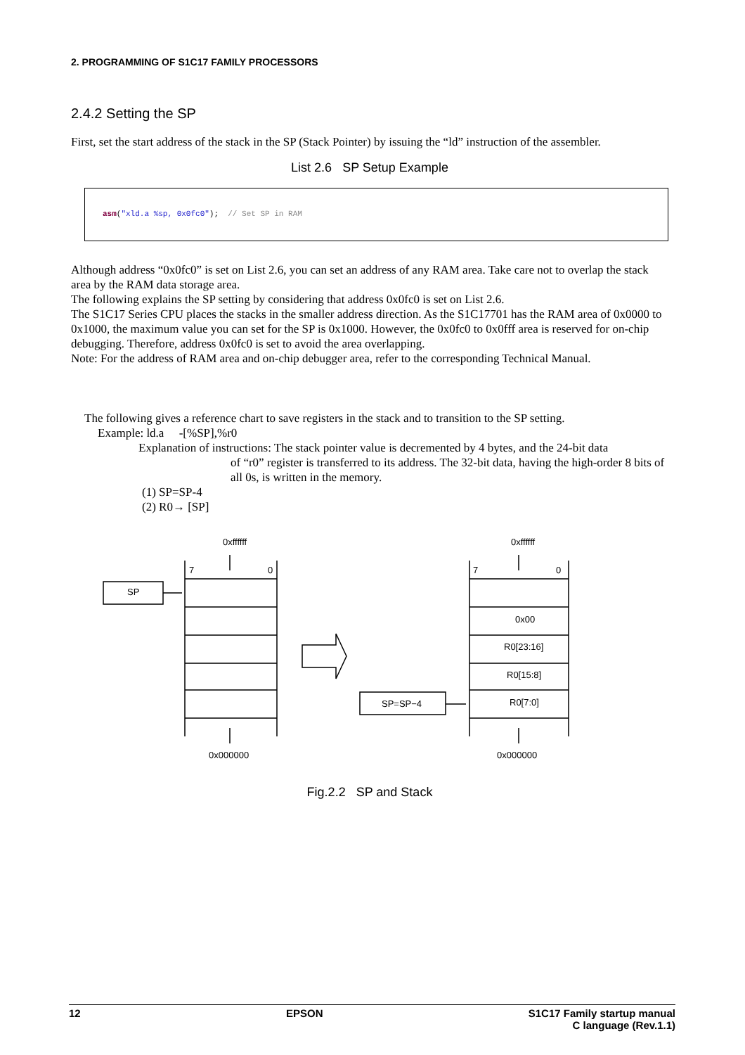2. PROGRAMMING OF S1C17 FAMILY PROCESSORS
2.4.2 Setting the SP
First, set the start address of the stack in the SP (Stack Pointer) by issuing the “ld” instruction of the assembler.
List 2.6 SP Setup Example
asm("xld.a %sp, 0x0fc0"); // Set SP in RAM
Although address “0x0fc0” is set on List 2.6, you can set an address of any RAM area. Take care not to overlap the stack area by the RAM data storage area.
The following explains the SP setting by considering that address 0x0fc0 is set on List 2.6.
The S1C17 Series CPU places the stacks in the smaller address direction. As the S1C17701 has the RAM area of 0x0000 to 0x1000, the maximum value you can set for the SP is 0x1000. However, the 0x0fc0 to 0x0fff area is reserved for on-chip debugging. Therefore, address 0x0fc0 is set to avoid the area overlapping.
Note: For the address of RAM area and on-chip debugger area, refer to the corresponding Technical Manual.
The following gives a reference chart to save registers in the stack and to transition to the SP setting.
Example: ld.a -[%SP],%r0
Explanation of instructions: The stack pointer value is decremented by 4 bytes, and the 24-bit data
of “r0” register is transferred to its address. The 32-bit data, having the high-order 8 bits of all 0s, is written in the memory.
(1) SP=SP-4
(2) R0→ [SP]
0xffffff
7
0
SP
0x000000
0xffffff
7
0
0x00
R0[23:16]
R0[15:8]
R0[7:0]
SP=SP−4
0x000000
Fig.2.2 SP and Stack
12 EPSON S1C17 Family startup manual
C language (Rev.1.1)